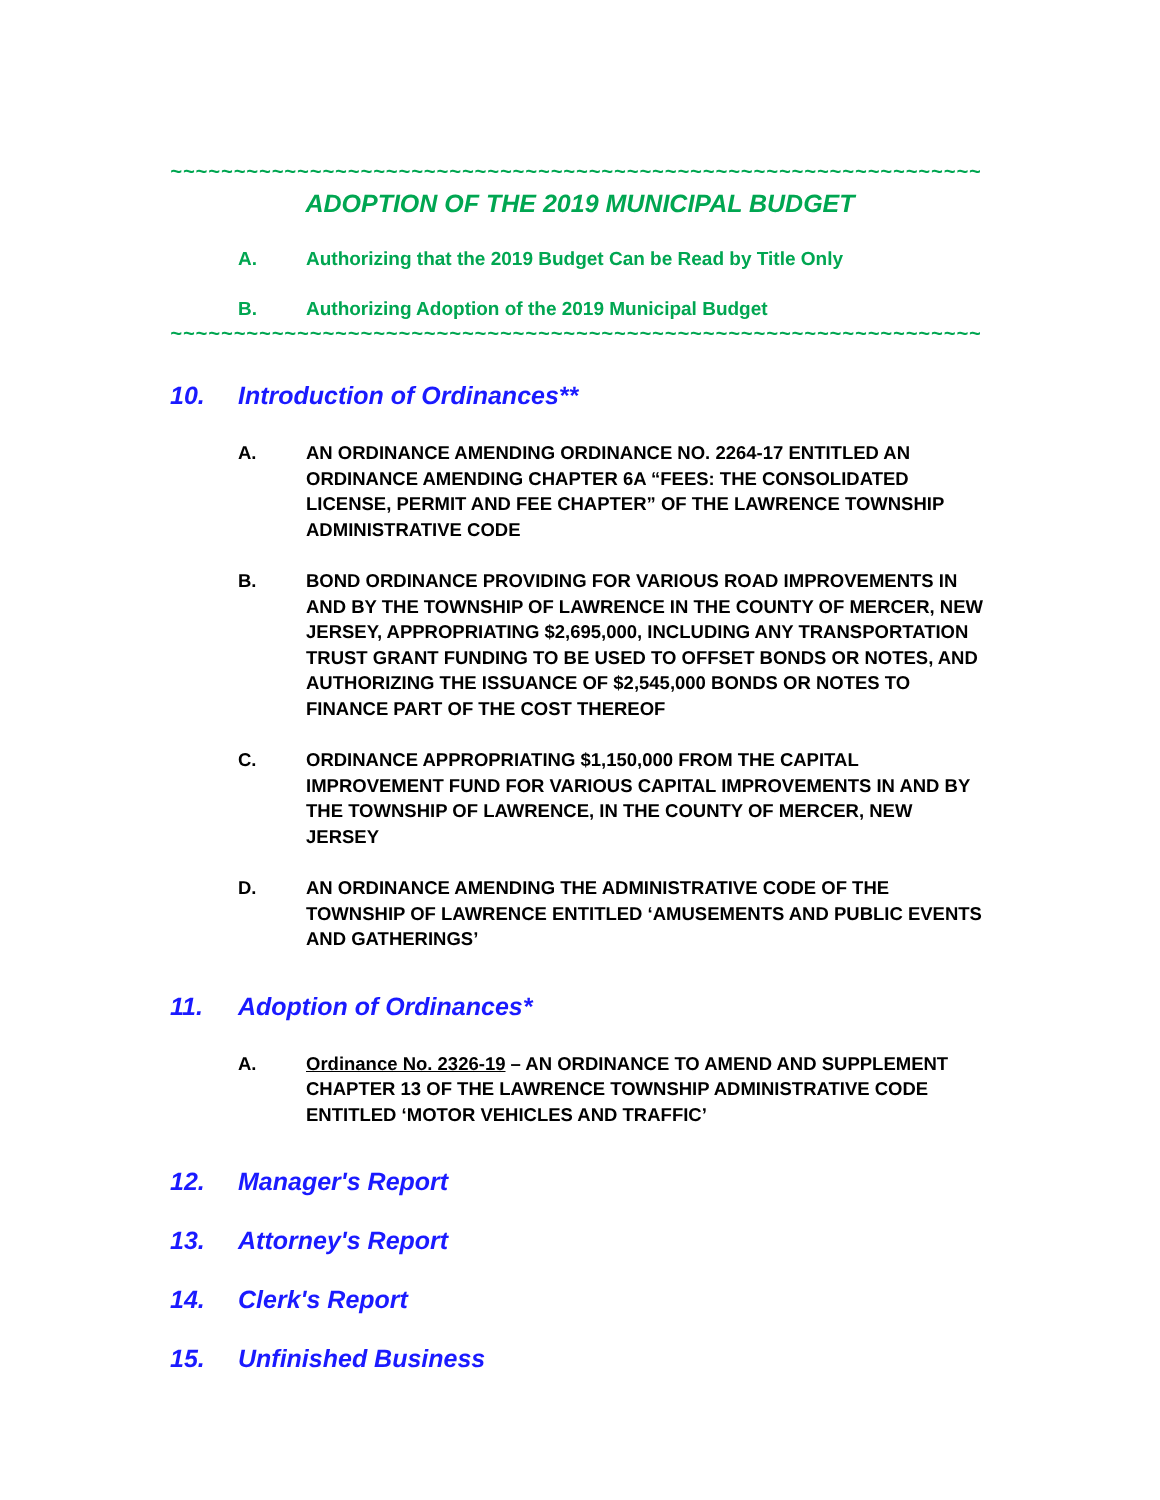~~~~~~~~~~~~~~~~~~~~~~~~~~~~~~~~~~~~~~~~~~~~~~~~~~~~~~~~~~~~~~~~
ADOPTION OF THE 2019 MUNICIPAL BUDGET
A. Authorizing that the 2019 Budget Can be Read by Title Only
B. Authorizing Adoption of the 2019 Municipal Budget
~~~~~~~~~~~~~~~~~~~~~~~~~~~~~~~~~~~~~~~~~~~~~~~~~~~~~~~~~~~~~~~~
10. Introduction of Ordinances**
A. AN ORDINANCE AMENDING ORDINANCE NO. 2264-17 ENTITLED AN ORDINANCE AMENDING CHAPTER 6A “FEES: THE CONSOLIDATED LICENSE, PERMIT AND FEE CHAPTER” OF THE LAWRENCE TOWNSHIP ADMINISTRATIVE CODE
B. BOND ORDINANCE PROVIDING FOR VARIOUS ROAD IMPROVEMENTS IN AND BY THE TOWNSHIP OF LAWRENCE IN THE COUNTY OF MERCER, NEW JERSEY, APPROPRIATING $2,695,000, INCLUDING ANY TRANSPORTATION TRUST GRANT FUNDING TO BE USED TO OFFSET BONDS OR NOTES, AND AUTHORIZING THE ISSUANCE OF $2,545,000 BONDS OR NOTES TO FINANCE PART OF THE COST THEREOF
C. ORDINANCE APPROPRIATING $1,150,000 FROM THE CAPITAL IMPROVEMENT FUND FOR VARIOUS CAPITAL IMPROVEMENTS IN AND BY THE TOWNSHIP OF LAWRENCE, IN THE COUNTY OF MERCER, NEW JERSEY
D. AN ORDINANCE AMENDING THE ADMINISTRATIVE CODE OF THE TOWNSHIP OF LAWRENCE ENTITLED ‘AMUSEMENTS AND PUBLIC EVENTS AND GATHERINGS’
11. Adoption of Ordinances*
A. Ordinance No. 2326-19 – AN ORDINANCE TO AMEND AND SUPPLEMENT CHAPTER 13 OF THE LAWRENCE TOWNSHIP ADMINISTRATIVE CODE ENTITLED ‘MOTOR VEHICLES AND TRAFFIC’
12. Manager's Report
13. Attorney's Report
14. Clerk's Report
15. Unfinished Business